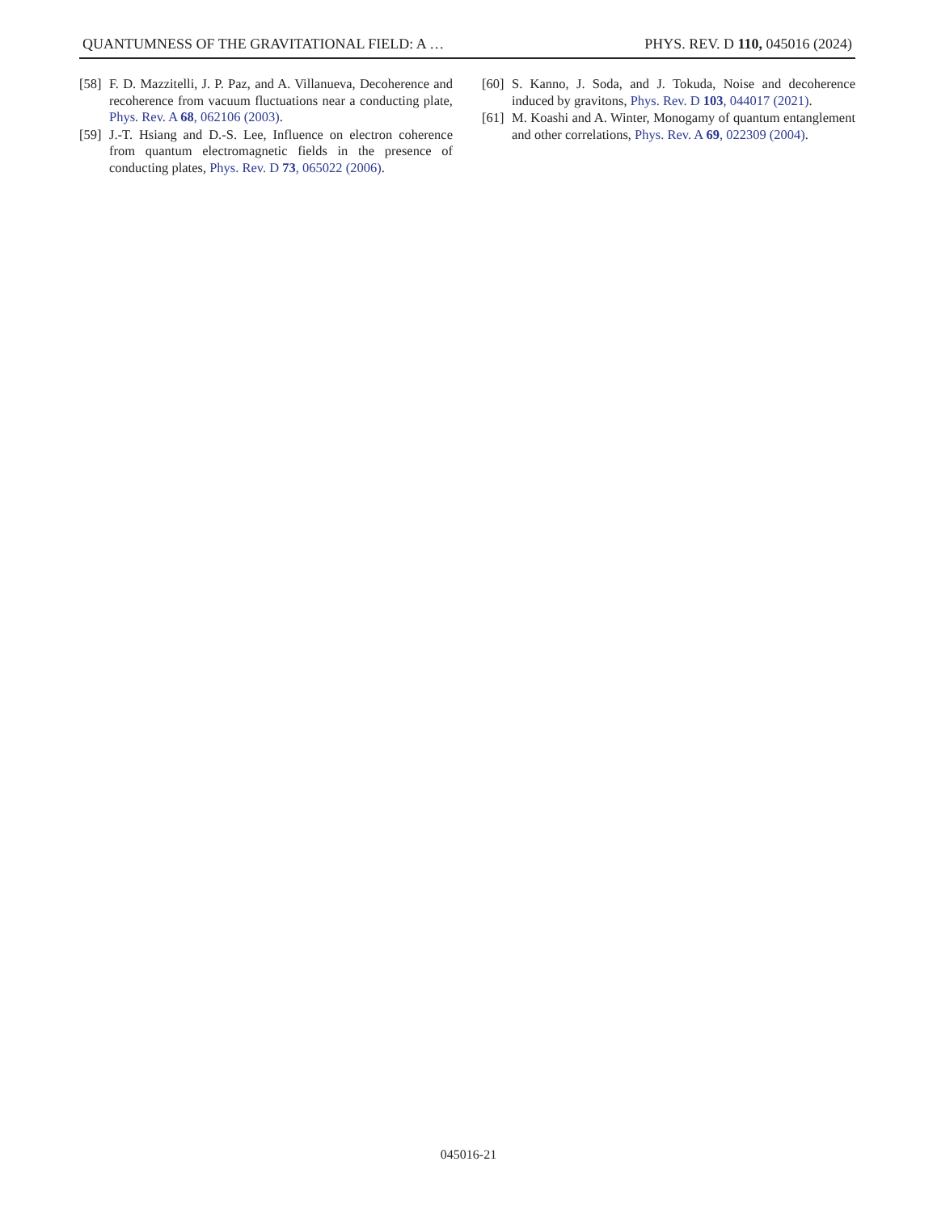QUANTUMNESS OF THE GRAVITATIONAL FIELD: A … PHYS. REV. D 110, 045016 (2024)
[58] F. D. Mazzitelli, J. P. Paz, and A. Villanueva, Decoherence and recoherence from vacuum fluctuations near a conducting plate, Phys. Rev. A 68, 062106 (2003).
[59] J.-T. Hsiang and D.-S. Lee, Influence on electron coherence from quantum electromagnetic fields in the presence of conducting plates, Phys. Rev. D 73, 065022 (2006).
[60] S. Kanno, J. Soda, and J. Tokuda, Noise and decoherence induced by gravitons, Phys. Rev. D 103, 044017 (2021).
[61] M. Koashi and A. Winter, Monogamy of quantum entanglement and other correlations, Phys. Rev. A 69, 022309 (2004).
045016-21